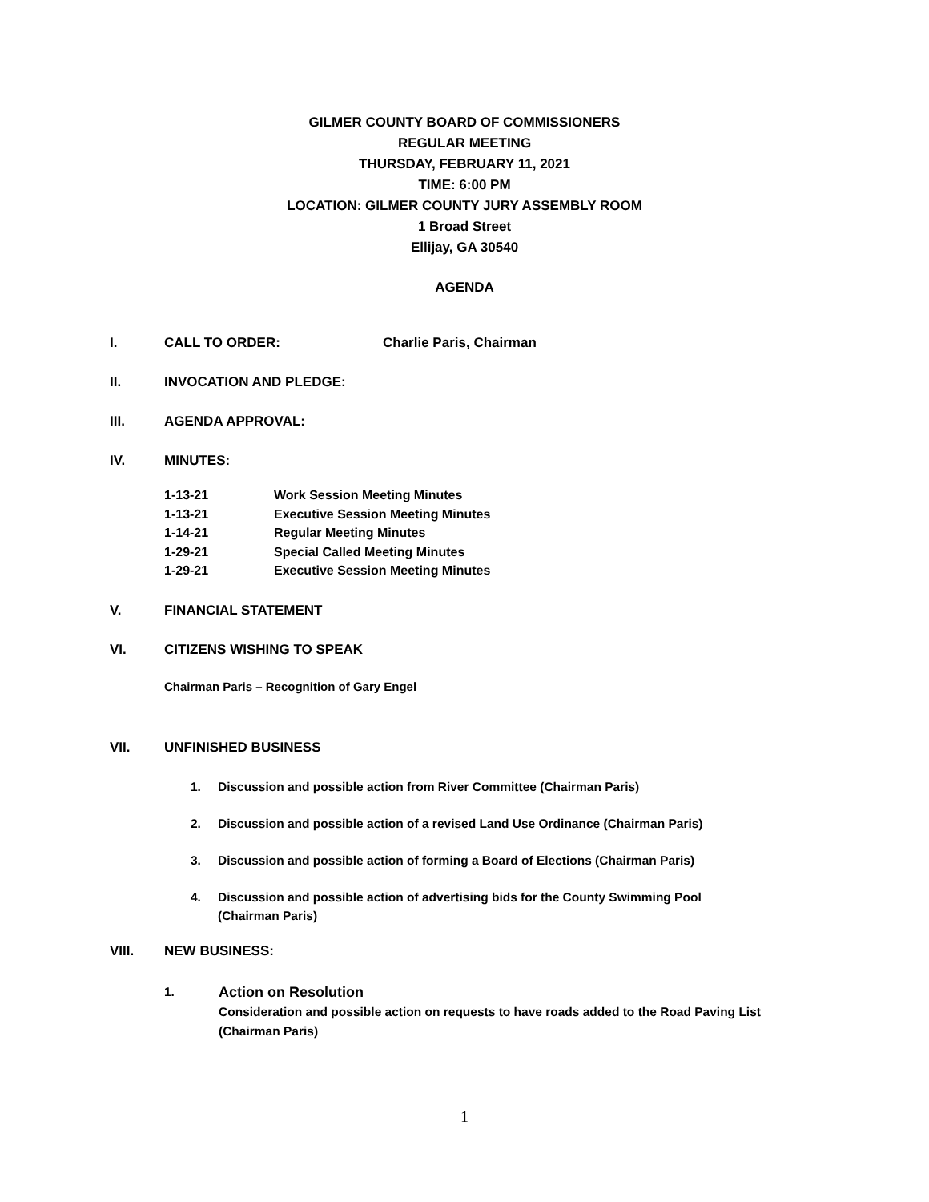GILMER COUNTY BOARD OF COMMISSIONERS
REGULAR MEETING
THURSDAY, FEBRUARY 11, 2021
TIME: 6:00 PM
LOCATION: GILMER COUNTY JURY ASSEMBLY ROOM
1 Broad Street
Ellijay, GA 30540
AGENDA
I. CALL TO ORDER: Charlie Paris, Chairman
II. INVOCATION AND PLEDGE:
III. AGENDA APPROVAL:
IV. MINUTES:
1-13-21 Work Session Meeting Minutes
1-13-21 Executive Session Meeting Minutes
1-14-21 Regular Meeting Minutes
1-29-21 Special Called Meeting Minutes
1-29-21 Executive Session Meeting Minutes
V. FINANCIAL STATEMENT
VI. CITIZENS WISHING TO SPEAK
Chairman Paris – Recognition of Gary Engel
VII. UNFINISHED BUSINESS
1. Discussion and possible action from River Committee (Chairman Paris)
2. Discussion and possible action of a revised Land Use Ordinance (Chairman Paris)
3. Discussion and possible action of forming a Board of Elections (Chairman Paris)
4. Discussion and possible action of advertising bids for the County Swimming Pool
(Chairman Paris)
VIII. NEW BUSINESS:
1. Action on Resolution
Consideration and possible action on requests to have roads added to the Road Paving List
(Chairman Paris)
1